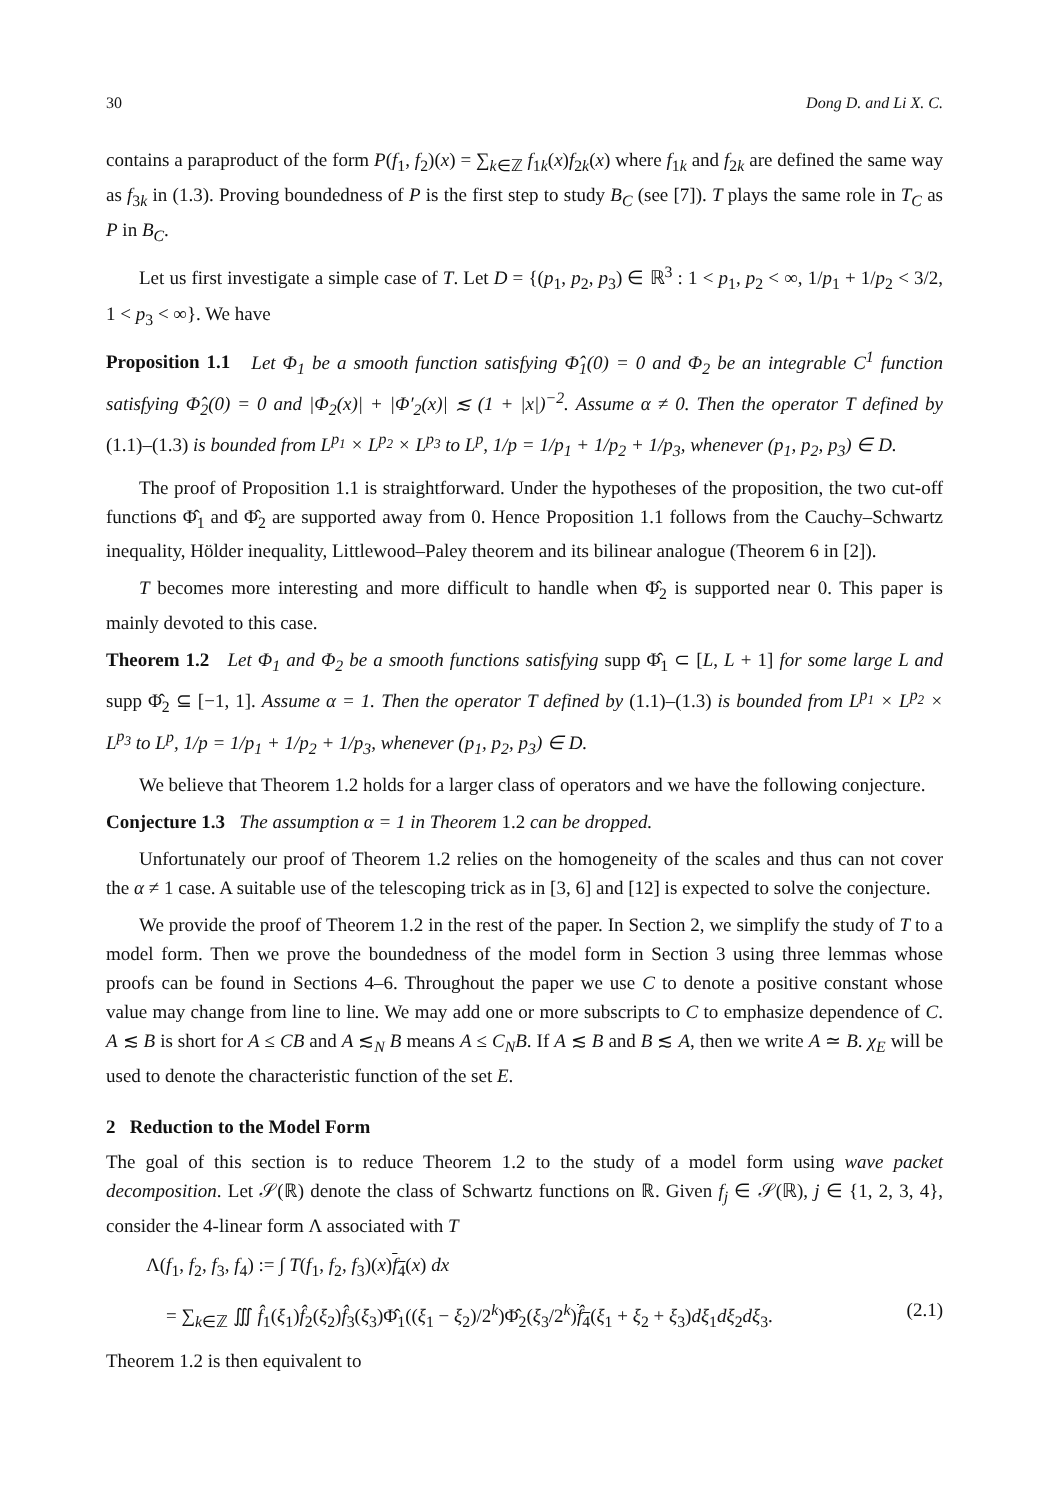30 Dong D. and Li X. C.
contains a paraproduct of the form P(f<sub>1</sub>, f<sub>2</sub>)(x) = ∑<sub>k∈ℤ</sub> f<sub>1k</sub>(x)f<sub>2k</sub>(x) where f<sub>1k</sub> and f<sub>2k</sub> are defined the same way as f<sub>3k</sub> in (1.3). Proving boundedness of P is the first step to study B<sub>C</sub> (see [7]). T plays the same role in T<sub>C</sub> as P in B<sub>C</sub>.
Let us first investigate a simple case of T. Let D = {(p<sub>1</sub>, p<sub>2</sub>, p<sub>3</sub>) ∈ ℝ<sup>3</sup> : 1 < p<sub>1</sub>, p<sub>2</sub> < ∞, 1/p<sub>1</sub> + 1/p<sub>2</sub> < 3/2, 1 < p<sub>3</sub> < ∞}. We have
Proposition 1.1 Let Φ<sub>1</sub> be a smooth function satisfying Φ̂<sub>1</sub>(0) = 0 and Φ<sub>2</sub> be an integrable C<sup>1</sup> function satisfying Φ̂<sub>2</sub>(0) = 0 and |Φ<sub>2</sub>(x)| + |Φ′<sub>2</sub>(x)| ≲ (1 + |x|)<sup>−2</sup>. Assume α ≠ 0. Then the operator T defined by (1.1)–(1.3) is bounded from L<sup>p<sub>1</sub></sup> × L<sup>p<sub>2</sub></sup> × L<sup>p<sub>3</sub></sup> to L<sup>p</sup>, 1/p = 1/p<sub>1</sub> + 1/p<sub>2</sub> + 1/p<sub>3</sub>, whenever (p<sub>1</sub>, p<sub>2</sub>, p<sub>3</sub>) ∈ D.
The proof of Proposition 1.1 is straightforward. Under the hypotheses of the proposition, the two cut-off functions Φ̂<sub>1</sub> and Φ̂<sub>2</sub> are supported away from 0. Hence Proposition 1.1 follows from the Cauchy–Schwartz inequality, Hölder inequality, Littlewood–Paley theorem and its bilinear analogue (Theorem 6 in [2]).
T becomes more interesting and more difficult to handle when Φ̂<sub>2</sub> is supported near 0. This paper is mainly devoted to this case.
Theorem 1.2 Let Φ<sub>1</sub> and Φ<sub>2</sub> be a smooth functions satisfying supp Φ̂<sub>1</sub> ⊂ [L, L + 1] for some large L and supp Φ̂<sub>2</sub> ⊆ [−1, 1]. Assume α = 1. Then the operator T defined by (1.1)–(1.3) is bounded from L<sup>p<sub>1</sub></sup> × L<sup>p<sub>2</sub></sup> × L<sup>p<sub>3</sub></sup> to L<sup>p</sup>, 1/p = 1/p<sub>1</sub> + 1/p<sub>2</sub> + 1/p<sub>3</sub>, whenever (p<sub>1</sub>, p<sub>2</sub>, p<sub>3</sub>) ∈ D.
We believe that Theorem 1.2 holds for a larger class of operators and we have the following conjecture.
Conjecture 1.3 The assumption α = 1 in Theorem 1.2 can be dropped.
Unfortunately our proof of Theorem 1.2 relies on the homogeneity of the scales and thus can not cover the α ≠ 1 case. A suitable use of the telescoping trick as in [3, 6] and [12] is expected to solve the conjecture.
We provide the proof of Theorem 1.2 in the rest of the paper. In Section 2, we simplify the study of T to a model form. Then we prove the boundedness of the model form in Section 3 using three lemmas whose proofs can be found in Sections 4–6. Throughout the paper we use C to denote a positive constant whose value may change from line to line. We may add one or more subscripts to C to emphasize dependence of C. A ≲ B is short for A ≤ CB and A ≲<sub>N</sub> B means A ≤ C<sub>N</sub>B. If A ≲ B and B ≲ A, then we write A ≃ B. χ<sub>E</sub> will be used to denote the characteristic function of the set E.
2 Reduction to the Model Form
The goal of this section is to reduce Theorem 1.2 to the study of a model form using wave packet decomposition. Let 𝒮(ℝ) denote the class of Schwartz functions on ℝ. Given f<sub>j</sub> ∈ 𝒮(ℝ), j ∈ {1, 2, 3, 4}, consider the 4-linear form Λ associated with T
Λ(f<sub>1</sub>, f<sub>2</sub>, f<sub>3</sub>, f<sub>4</sub>) := ∫ T(f<sub>1</sub>, f<sub>2</sub>, f<sub>3</sub>)(x)f<sub>4</sub>(x) dx
= ∑<sub>k∈ℤ</sub> ∭ f̂<sub>1</sub>(ξ<sub>1</sub>)f̂<sub>2</sub>(ξ<sub>2</sub>)f̂<sub>3</sub>(ξ<sub>3</sub>)Φ̂<sub>1</sub>((ξ<sub>1</sub> − ξ<sub>2</sub>)/2<sup>k</sup>)Φ̂<sub>2</sub>(ξ<sub>3</sub>/2<sup>k</sup>)f̂<sub>4</sub>(ξ<sub>1</sub> + ξ<sub>2</sub> + ξ<sub>3</sub>)dξ<sub>1</sub>dξ<sub>2</sub>dξ<sub>3</sub>. (2.1)
Theorem 1.2 is then equivalent to